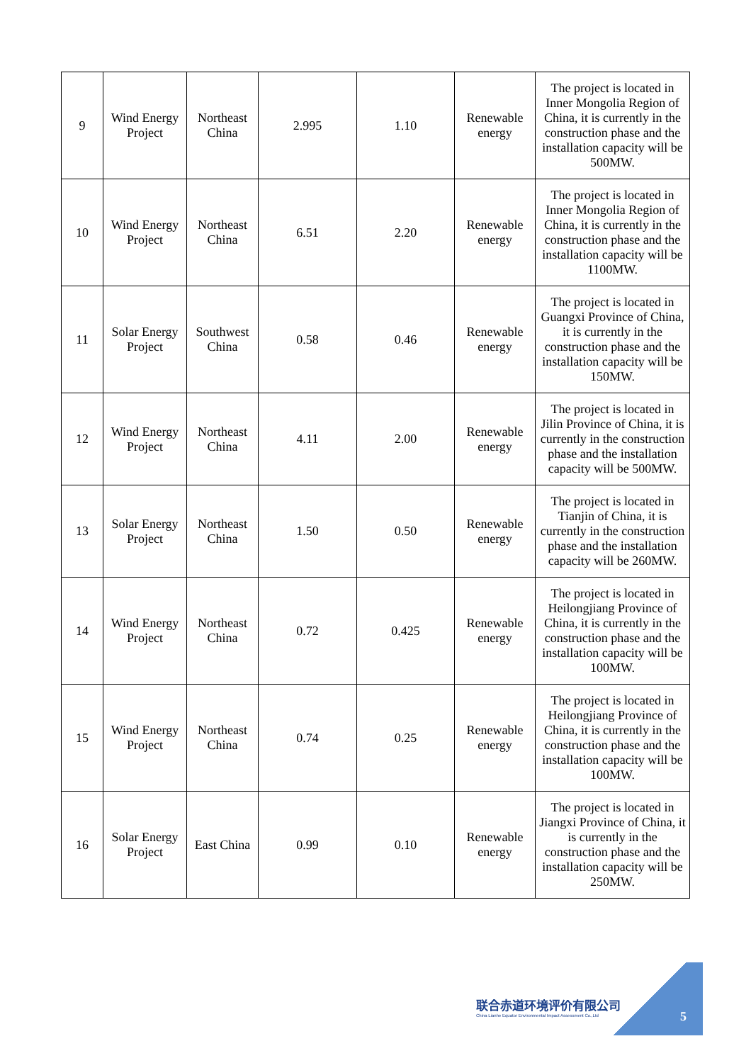| 9 | Wind Energy Project | Northeast China | 2.995 | 1.10 | Renewable energy | The project is located in Inner Mongolia Region of China, it is currently in the construction phase and the installation capacity will be 500MW. |
| 10 | Wind Energy Project | Northeast China | 6.51 | 2.20 | Renewable energy | The project is located in Inner Mongolia Region of China, it is currently in the construction phase and the installation capacity will be 1100MW. |
| 11 | Solar Energy Project | Southwest China | 0.58 | 0.46 | Renewable energy | The project is located in Guangxi Province of China, it is currently in the construction phase and the installation capacity will be 150MW. |
| 12 | Wind Energy Project | Northeast China | 4.11 | 2.00 | Renewable energy | The project is located in Jilin Province of China, it is currently in the construction phase and the installation capacity will be 500MW. |
| 13 | Solar Energy Project | Northeast China | 1.50 | 0.50 | Renewable energy | The project is located in Tianjin of China, it is currently in the construction phase and the installation capacity will be 260MW. |
| 14 | Wind Energy Project | Northeast China | 0.72 | 0.425 | Renewable energy | The project is located in Heilongjiang Province of China, it is currently in the construction phase and the installation capacity will be 100MW. |
| 15 | Wind Energy Project | Northeast China | 0.74 | 0.25 | Renewable energy | The project is located in Heilongjiang Province of China, it is currently in the construction phase and the installation capacity will be 100MW. |
| 16 | Solar Energy Project | East China | 0.99 | 0.10 | Renewable energy | The project is located in Jiangxi Province of China, it is currently in the construction phase and the installation capacity will be 250MW. |
联合赤道环境评价有限公司
China Lianhe Equator Environmental Impact Assessment Co.,Ltd
5